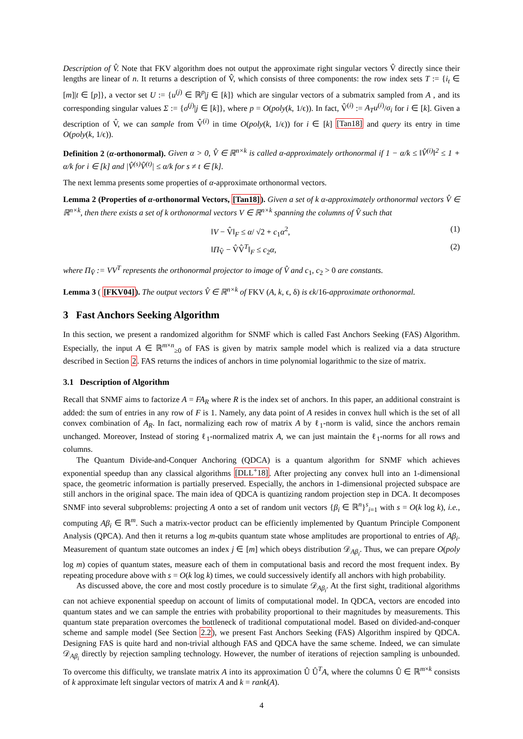Description of V̂. Note that FKV algorithm does not output the approximate right singular vectors V̂ directly since their lengths are linear of n. It returns a description of V̂, which consists of three components: the row index sets T := {i<sub>t</sub> ∈ [m]|t ∈ [p]}, a vector set U := {u<sup>(j)</sup> ∈ ℝ<sup>p</sup>|j ∈ [k]} which are singular vectors of a submatrix sampled from A , and its corresponding singular values Σ := {σ<sup>(j)</sup>|j ∈ [k]}, where p = O(poly(k, 1/ϵ)). In fact, V̂<sup>(i)</sup> := A<sub>T</sub>u<sup>(i)</sup>/σ<sub>i</sub> for i ∈ [k]. Given a description of V̂, we can sample from V̂<sup>(i)</sup> in time O(poly(k, 1/ϵ)) for i ∈ [k] [Tan18] and query its entry in time O(poly(k, 1/ϵ)).
Definition 2 (α-orthonormal). Given α > 0, V̂ ∈ ℝ<sup>n×k</sup> is called α-approximately orthonormal if 1 − α/k ≤ ‖V̂<sup>(i)</sup>‖<sup>2</sup> ≤ 1 + α/k for i ∈ [k] and |V̂<sup>(s)</sup>V̂<sup>(t)</sup>| ≤ α/k for s ≠ t ∈ [k].
The next lemma presents some properties of α-approximate orthonormal vectors.
Lemma 2 (Properties of α-orthonormal Vectors, [Tan18]). Given a set of k α-approximately orthonormal vectors V̂ ∈ ℝ<sup>n×k</sup>, then there exists a set of k orthonormal vectors V ∈ ℝ<sup>n×k</sup> spanning the columns of V̂ such that
‖V − V̂‖<sub>F</sub> ≤ α/ √2 + c<sub>1</sub>α<sup>2</sup>, (1)
‖Π<sub>V̂</sub> − V̂V̂<sup>T</sup>‖<sub>F</sub> ≤ c<sub>2</sub>α, (2)
where Π<sub>V̂</sub> := VV<sup>T</sup> represents the orthonormal projector to image of V̂ and c<sub>1</sub>, c<sub>2</sub> > 0 are constants.
Lemma 3 ( [FKV04]). The output vectors V̂ ∈ ℝ<sup>n×k</sup> of FKV (A, k, ϵ, δ) is ϵk/16-approximate orthonormal.
3 Fast Anchors Seeking Algorithm
In this section, we present a randomized algorithm for SNMF which is called Fast Anchors Seeking (FAS) Algorithm. Especially, the input A ∈ ℝ<sup>m×n</sup><sub>≥0</sub> of FAS is given by matrix sample model which is realized via a data structure described in Section 2. FAS returns the indices of anchors in time polynomial logarithmic to the size of matrix.
3.1 Description of Algorithm
Recall that SNMF aims to factorize A = FA<sub>R</sub> where R is the index set of anchors. In this paper, an additional constraint is added: the sum of entries in any row of F is 1. Namely, any data point of A resides in convex hull which is the set of all convex combination of A<sub>R</sub>. In fact, normalizing each row of matrix A by ℓ<sub>1</sub>-norm is valid, since the anchors remain unchanged. Moreover, Instead of storing ℓ<sub>1</sub>-normalized matrix A, we can just maintain the ℓ<sub>1</sub>-norms for all rows and columns.
The Quantum Divide-and-Conquer Anchoring (QDCA) is a quantum algorithm for SNMF which achieves exponential speedup than any classical algorithms [DLL<sup>+</sup>18]. After projecting any convex hull into an 1-dimensional space, the geometric information is partially preserved. Especially, the anchors in 1-dimensional projected subspace are still anchors in the original space. The main idea of QDCA is quantizing random projection step in DCA. It decomposes SNMF into several subproblems: projecting A onto a set of random unit vectors {β<sub>i</sub> ∈ ℝ<sup>n</sup>}<sup>s</sup><sub>i=1</sub> with s = O(k log k), i.e., computing Aβ<sub>i</sub> ∈ ℝ<sup>m</sup>. Such a matrix-vector product can be efficiently implemented by Quantum Principle Component Analysis (QPCA). And then it returns a log m-qubits quantum state whose amplitudes are proportional to entries of Aβ<sub>i</sub>. Measurement of quantum state outcomes an index j ∈ [m] which obeys distribution 𝒟<sub>Aβ<sub>i</sub></sub>. Thus, we can prepare O(poly log m) copies of quantum states, measure each of them in computational basis and record the most frequent index. By repeating procedure above with s = O(k log k) times, we could successively identify all anchors with high probability.
As discussed above, the core and most costly procedure is to simulate 𝒟<sub>Aβ<sub>i</sub></sub>. At the first sight, traditional algorithms can not achieve exponential speedup on account of limits of computational model. In QDCA, vectors are encoded into quantum states and we can sample the entries with probability proportional to their magnitudes by measurements. This quantum state preparation overcomes the bottleneck of traditional computational model. Based on divided-and-conquer scheme and sample model (See Section 2.2), we present Fast Anchors Seeking (FAS) Algorithm inspired by QDCA. Designing FAS is quite hard and non-trivial although FAS and QDCA have the same scheme. Indeed, we can simulate 𝒟<sub>Aβ<sub>i</sub></sub> directly by rejection sampling technology. However, the number of iterations of rejection sampling is unbounded. To overcome this difficulty, we translate matrix A into its approximation Û Û<sup>T</sup>A, where the columns Û ∈ ℝ<sup>m×k</sup> consists of k approximate left singular vectors of matrix A and k = rank(A).
4